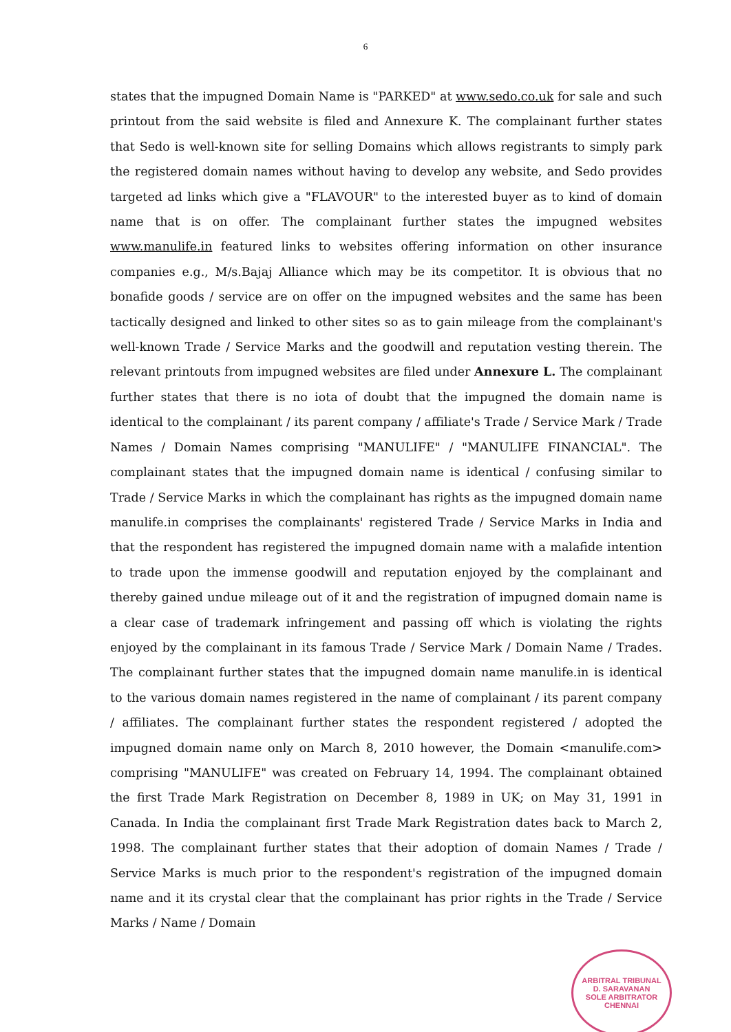6
states that the impugned Domain Name is "PARKED" at www.sedo.co.uk for sale and such printout from the said website is filed and Annexure K. The complainant further states that Sedo is well-known site for selling Domains which allows registrants to simply park the registered domain names without having to develop any website, and Sedo provides targeted ad links which give a "FLAVOUR" to the interested buyer as to kind of domain name that is on offer. The complainant further states the impugned websites www.manulife.in featured links to websites offering information on other insurance companies e.g., M/s.Bajaj Alliance which may be its competitor. It is obvious that no bonafide goods / service are on offer on the impugned websites and the same has been tactically designed and linked to other sites so as to gain mileage from the complainant's well-known Trade / Service Marks and the goodwill and reputation vesting therein. The relevant printouts from impugned websites are filed under Annexure L. The complainant further states that there is no iota of doubt that the impugned the domain name is identical to the complainant / its parent company / affiliate's Trade / Service Mark / Trade Names / Domain Names comprising "MANULIFE" / "MANULIFE FINANCIAL". The complainant states that the impugned domain name is identical / confusing similar to Trade / Service Marks in which the complainant has rights as the impugned domain name manulife.in comprises the complainants' registered Trade / Service Marks in India and that the respondent has registered the impugned domain name with a malafide intention to trade upon the immense goodwill and reputation enjoyed by the complainant and thereby gained undue mileage out of it and the registration of impugned domain name is a clear case of trademark infringement and passing off which is violating the rights enjoyed by the complainant in its famous Trade / Service Mark / Domain Name / Trades. The complainant further states that the impugned domain name manulife.in is identical to the various domain names registered in the name of complainant / its parent company / affiliates. The complainant further states the respondent registered / adopted the impugned domain name only on March 8, 2010 however, the Domain <manulife.com> comprising "MANULIFE" was created on February 14, 1994. The complainant obtained the first Trade Mark Registration on December 8, 1989 in UK; on May 31, 1991 in Canada. In India the complainant first Trade Mark Registration dates back to March 2, 1998. The complainant further states that their adoption of domain Names / Trade / Service Marks is much prior to the respondent's registration of the impugned domain name and it its crystal clear that the complainant has prior rights in the Trade / Service Marks / Name / Domain
ARBITRAL TRIBUNAL
D. SARAVANAN
SOLE ARBITRATOR
CHENNAI